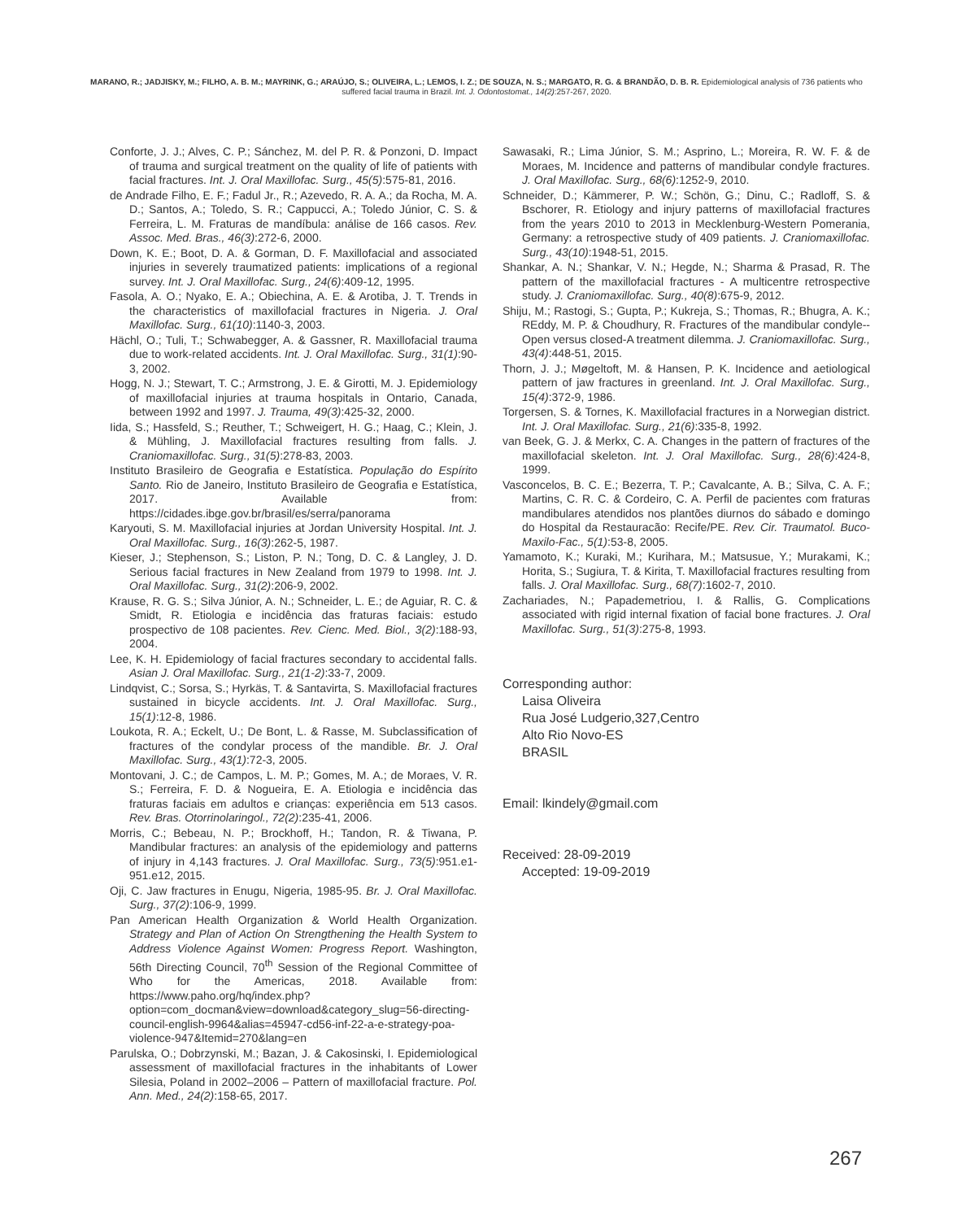MARANO, R.; JADJISKY, M.; FILHO, A. B. M.; MAYRINK, G.; ARAÚJO, S.; OLIVEIRA, L.; LEMOS, I. Z.; DE SOUZA, N. S.; MARGATO, R. G. & BRANDÃO, D. B. R. Epidemiological analysis of 736 patients who suffered facial trauma in Brazil. Int. J. Odontostomat., 14(2):257-267, 2020.
Conforte, J. J.; Alves, C. P.; Sánchez, M. del P. R. & Ponzoni, D. Impact of trauma and surgical treatment on the quality of life of patients with facial fractures. Int. J. Oral Maxillofac. Surg., 45(5):575-81, 2016.
de Andrade Filho, E. F.; Fadul Jr., R.; Azevedo, R. A. A.; da Rocha, M. A. D.; Santos, A.; Toledo, S. R.; Cappucci, A.; Toledo Júnior, C. S. & Ferreira, L. M. Fraturas de mandíbula: análise de 166 casos. Rev. Assoc. Med. Bras., 46(3):272-6, 2000.
Down, K. E.; Boot, D. A. & Gorman, D. F. Maxillofacial and associated injuries in severely traumatized patients: implications of a regional survey. Int. J. Oral Maxillofac. Surg., 24(6):409-12, 1995.
Fasola, A. O.; Nyako, E. A.; Obiechina, A. E. & Arotiba, J. T. Trends in the characteristics of maxillofacial fractures in Nigeria. J. Oral Maxillofac. Surg., 61(10):1140-3, 2003.
Hächl, O.; Tuli, T.; Schwabegger, A. & Gassner, R. Maxillofacial trauma due to work-related accidents. Int. J. Oral Maxillofac. Surg., 31(1):90-3, 2002.
Hogg, N. J.; Stewart, T. C.; Armstrong, J. E. & Girotti, M. J. Epidemiology of maxillofacial injuries at trauma hospitals in Ontario, Canada, between 1992 and 1997. J. Trauma, 49(3):425-32, 2000.
Iida, S.; Hassfeld, S.; Reuther, T.; Schweigert, H. G.; Haag, C.; Klein, J. & Mühling, J. Maxillofacial fractures resulting from falls. J. Craniomaxillofac. Surg., 31(5):278-83, 2003.
Instituto Brasileiro de Geografia e Estatística. População do Espírito Santo. Rio de Janeiro, Instituto Brasileiro de Geografia e Estatística, 2017. Available from: https://cidades.ibge.gov.br/brasil/es/serra/panorama
Karyouti, S. M. Maxillofacial injuries at Jordan University Hospital. Int. J. Oral Maxillofac. Surg., 16(3):262-5, 1987.
Kieser, J.; Stephenson, S.; Liston, P. N.; Tong, D. C. & Langley, J. D. Serious facial fractures in New Zealand from 1979 to 1998. Int. J. Oral Maxillofac. Surg., 31(2):206-9, 2002.
Krause, R. G. S.; Silva Júnior, A. N.; Schneider, L. E.; de Aguiar, R. C. & Smidt, R. Etiologia e incidência das fraturas faciais: estudo prospectivo de 108 pacientes. Rev. Cienc. Med. Biol., 3(2):188-93, 2004.
Lee, K. H. Epidemiology of facial fractures secondary to accidental falls. Asian J. Oral Maxillofac. Surg., 21(1-2):33-7, 2009.
Lindqvist, C.; Sorsa, S.; Hyrkäs, T. & Santavirta, S. Maxillofacial fractures sustained in bicycle accidents. Int. J. Oral Maxillofac. Surg., 15(1):12-8, 1986.
Loukota, R. A.; Eckelt, U.; De Bont, L. & Rasse, M. Subclassification of fractures of the condylar process of the mandible. Br. J. Oral Maxillofac. Surg., 43(1):72-3, 2005.
Montovani, J. C.; de Campos, L. M. P.; Gomes, M. A.; de Moraes, V. R. S.; Ferreira, F. D. & Nogueira, E. A. Etiologia e incidência das fraturas faciais em adultos e crianças: experiência em 513 casos. Rev. Bras. Otorrinolaringol., 72(2):235-41, 2006.
Morris, C.; Bebeau, N. P.; Brockhoff, H.; Tandon, R. & Tiwana, P. Mandibular fractures: an analysis of the epidemiology and patterns of injury in 4,143 fractures. J. Oral Maxillofac. Surg., 73(5):951.e1-951.e12, 2015.
Oji, C. Jaw fractures in Enugu, Nigeria, 1985-95. Br. J. Oral Maxillofac. Surg., 37(2):106-9, 1999.
Pan American Health Organization & World Health Organization. Strategy and Plan of Action On Strengthening the Health System to Address Violence Against Women: Progress Report. Washington, 56th Directing Council, 70<sup>th</sup> Session of the Regional Committee of Who for the Americas, 2018. Available from: https://www.paho.org/hq/index.php?option=com_docman&view=download&category_slug=56-directing-council-english-9964&alias=45947-cd56-inf-22-a-e-strategy-poa-violence-947&Itemid=270&lang=en
Parulska, O.; Dobrzynski, M.; Bazan, J. & Cakosinski, I. Epidemiological assessment of maxillofacial fractures in the inhabitants of Lower Silesia, Poland in 2002–2006 – Pattern of maxillofacial fracture. Pol. Ann. Med., 24(2):158-65, 2017.
Sawasaki, R.; Lima Júnior, S. M.; Asprino, L.; Moreira, R. W. F. & de Moraes, M. Incidence and patterns of mandibular condyle fractures. J. Oral Maxillofac. Surg., 68(6):1252-9, 2010.
Schneider, D.; Kämmerer, P. W.; Schön, G.; Dinu, C.; Radloff, S. & Bschorer, R. Etiology and injury patterns of maxillofacial fractures from the years 2010 to 2013 in Mecklenburg-Western Pomerania, Germany: a retrospective study of 409 patients. J. Craniomaxillofac. Surg., 43(10):1948-51, 2015.
Shankar, A. N.; Shankar, V. N.; Hegde, N.; Sharma & Prasad, R. The pattern of the maxillofacial fractures - A multicentre retrospective study. J. Craniomaxillofac. Surg., 40(8):675-9, 2012.
Shiju, M.; Rastogi, S.; Gupta, P.; Kukreja, S.; Thomas, R.; Bhugra, A. K.; REddy, M. P. & Choudhury, R. Fractures of the mandibular condyle--Open versus closed-A treatment dilemma. J. Craniomaxillofac. Surg., 43(4):448-51, 2015.
Thorn, J. J.; Møgeltoft, M. & Hansen, P. K. Incidence and aetiological pattern of jaw fractures in greenland. Int. J. Oral Maxillofac. Surg., 15(4):372-9, 1986.
Torgersen, S. & Tornes, K. Maxillofacial fractures in a Norwegian district. Int. J. Oral Maxillofac. Surg., 21(6):335-8, 1992.
van Beek, G. J. & Merkx, C. A. Changes in the pattern of fractures of the maxillofacial skeleton. Int. J. Oral Maxillofac. Surg., 28(6):424-8, 1999.
Vasconcelos, B. C. E.; Bezerra, T. P.; Cavalcante, A. B.; Silva, C. A. F.; Martins, C. R. C. & Cordeiro, C. A. Perfil de pacientes com fraturas mandibulares atendidos nos plantões diurnos do sábado e domingo do Hospital da Restauracão: Recife/PE. Rev. Cir. Traumatol. Buco-Maxilo-Fac., 5(1):53-8, 2005.
Yamamoto, K.; Kuraki, M.; Kurihara, M.; Matsusue, Y.; Murakami, K.; Horita, S.; Sugiura, T. & Kirita, T. Maxillofacial fractures resulting from falls. J. Oral Maxillofac. Surg., 68(7):1602-7, 2010.
Zachariades, N.; Papademetriou, I. & Rallis, G. Complications associated with rigid internal fixation of facial bone fractures. J. Oral Maxillofac. Surg., 51(3):275-8, 1993.
Corresponding author:
Laisa Oliveira
Rua José Ludgerio,327,Centro
Alto Rio Novo-ES
BRASIL
Email: lkindely@gmail.com
Received: 28-09-2019
Accepted: 19-09-2019
267